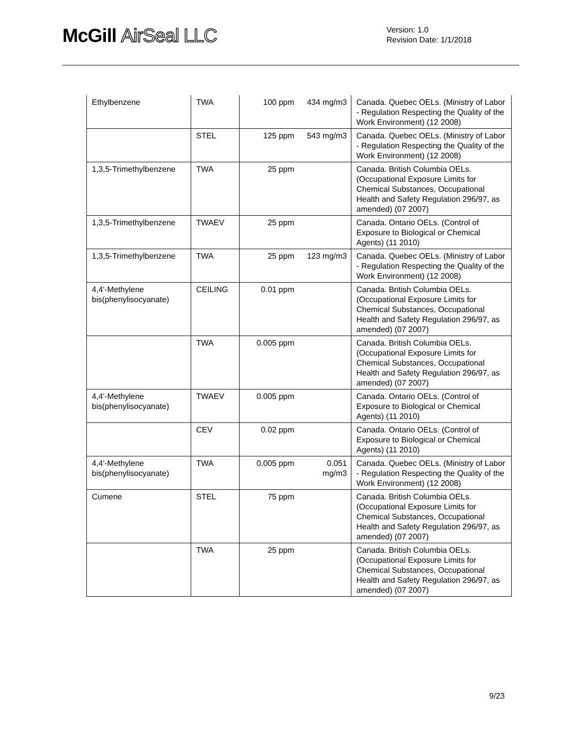McGill AirSeal LLC
Version: 1.0
Revision Date: 1/1/2018
| Ethylbenzene | TWA | 100 ppm | 434 mg/m3 | Canada. Quebec OELs. (Ministry of Labor - Regulation Respecting the Quality of the Work Environment) (12 2008) |
| | STEL | 125 ppm | 543 mg/m3 | Canada. Quebec OELs. (Ministry of Labor - Regulation Respecting the Quality of the Work Environment) (12 2008) |
| 1,3,5-Trimethylbenzene | TWA | 25 ppm | | Canada. British Columbia OELs. (Occupational Exposure Limits for Chemical Substances, Occupational Health and Safety Regulation 296/97, as amended) (07 2007) |
| 1,3,5-Trimethylbenzene | TWAEV | 25 ppm | | Canada. Ontario OELs. (Control of Exposure to Biological or Chemical Agents) (11 2010) |
| 1,3,5-Trimethylbenzene | TWA | 25 ppm | 123 mg/m3 | Canada. Quebec OELs. (Ministry of Labor - Regulation Respecting the Quality of the Work Environment) (12 2008) |
| 4,4'-Methylene bis(phenylisocyanate) | CEILING | 0.01 ppm | | Canada. British Columbia OELs. (Occupational Exposure Limits for Chemical Substances, Occupational Health and Safety Regulation 296/97, as amended) (07 2007) |
| | TWA | 0.005 ppm | | Canada. British Columbia OELs. (Occupational Exposure Limits for Chemical Substances, Occupational Health and Safety Regulation 296/97, as amended) (07 2007) |
| 4,4'-Methylene bis(phenylisocyanate) | TWAEV | 0.005 ppm | | Canada. Ontario OELs. (Control of Exposure to Biological or Chemical Agents) (11 2010) |
| | CEV | 0.02 ppm | | Canada. Ontario OELs. (Control of Exposure to Biological or Chemical Agents) (11 2010) |
| 4,4'-Methylene bis(phenylisocyanate) | TWA | 0.005 ppm | 0.051 mg/m3 | Canada. Quebec OELs. (Ministry of Labor - Regulation Respecting the Quality of the Work Environment) (12 2008) |
| Cumene | STEL | 75 ppm | | Canada. British Columbia OELs. (Occupational Exposure Limits for Chemical Substances, Occupational Health and Safety Regulation 296/97, as amended) (07 2007) |
| | TWA | 25 ppm | | Canada. British Columbia OELs. (Occupational Exposure Limits for Chemical Substances, Occupational Health and Safety Regulation 296/97, as amended) (07 2007) |
9/23